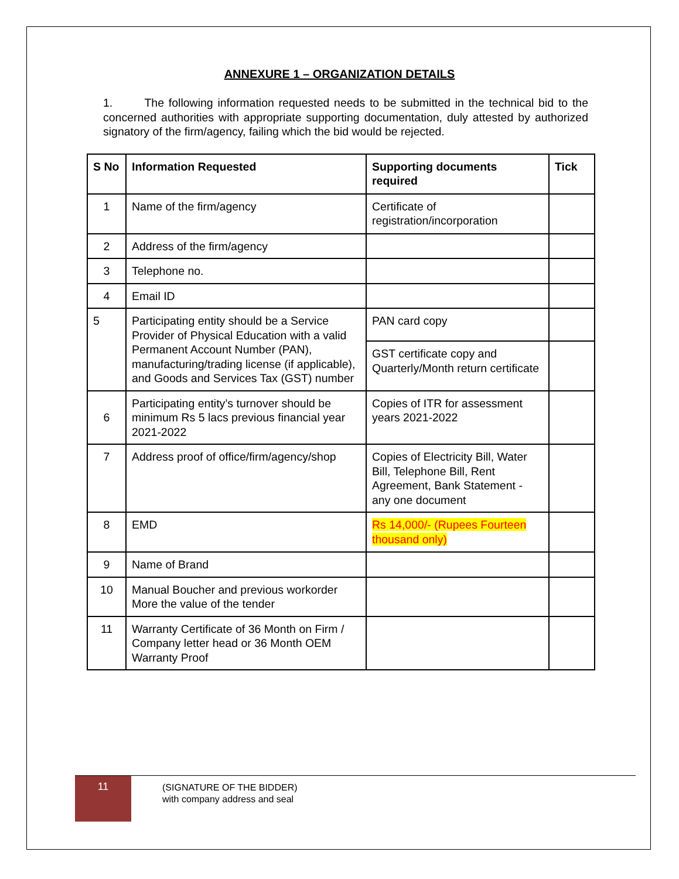ANNEXURE 1 – ORGANIZATION DETAILS
1. The following information requested needs to be submitted in the technical bid to the concerned authorities with appropriate supporting documentation, duly attested by authorized signatory of the firm/agency, failing which the bid would be rejected.
| S No | Information Requested | Supporting documents required | Tick |
| --- | --- | --- | --- |
| 1 | Name of the firm/agency | Certificate of registration/incorporation | |
| 2 | Address of the firm/agency | | |
| 3 | Telephone no. | | |
| 4 | Email ID | | |
| 5 | Participating entity should be a Service Provider of Physical Education with a valid Permanent Account Number (PAN), manufacturing/trading license (if applicable), and Goods and Services Tax (GST) number | PAN card copy | |
| | | GST certificate copy and Quarterly/Month return certificate | |
| 6 | Participating entity’s turnover should be minimum Rs 5 lacs previous financial year 2021-2022 | Copies of ITR for assessment years 2021-2022 | |
| 7 | Address proof of office/firm/agency/shop | Copies of Electricity Bill, Water Bill, Telephone Bill, Rent Agreement, Bank Statement - any one document | |
| 8 | EMD | Rs 14,000/- (Rupees Fourteen thousand only) | |
| 9 | Name of Brand | | |
| 10 | Manual Boucher and previous workorder More the value of the tender | | |
| 11 | Warranty Certificate of 36 Month on Firm / Company letter head or 36 Month OEM Warranty Proof | | |
11
(SIGNATURE OF THE BIDDER)
with company address and seal